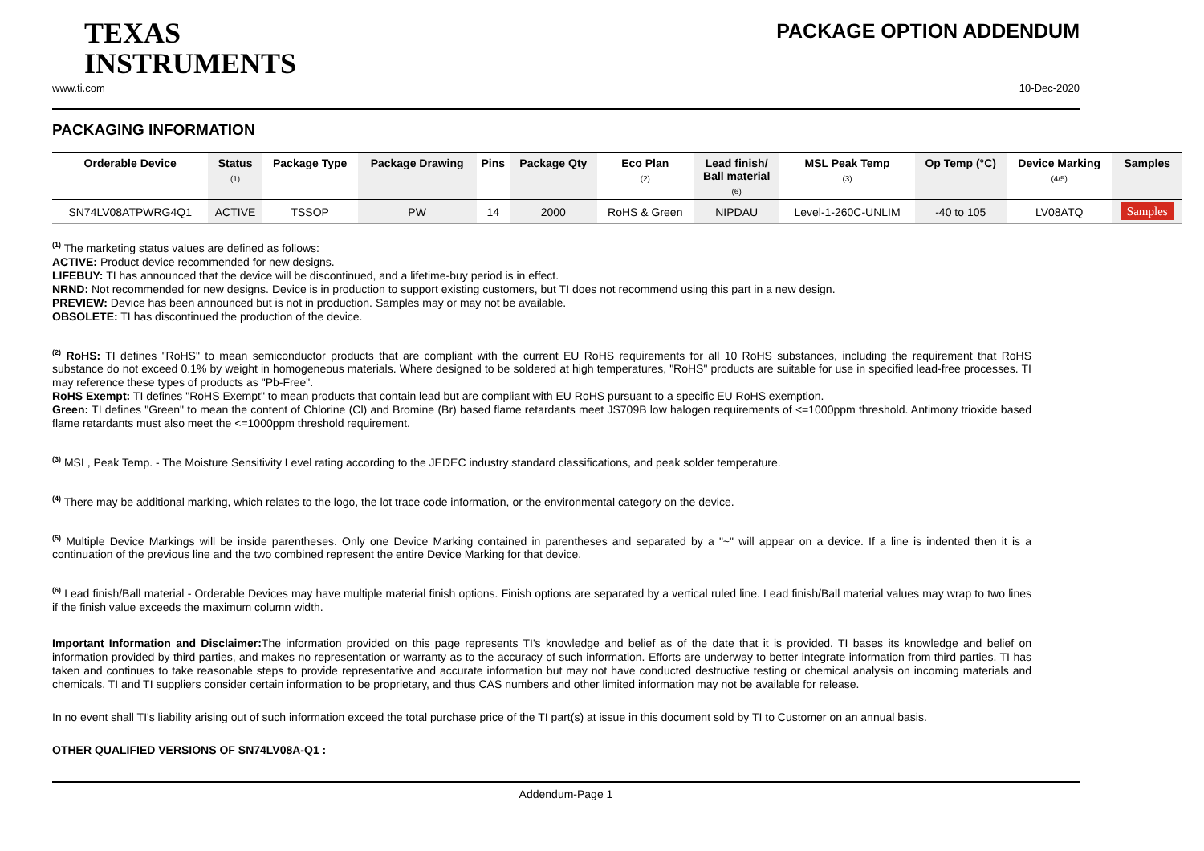TEXAS
INSTRUMENTS
PACKAGE OPTION ADDENDUM
www.ti.com 10-Dec-2020
PACKAGING INFORMATION
| Orderable Device | Status (1) | Package Type | Package Drawing | Pins | Package Qty | Eco Plan (2) | Lead finish/ Ball material (6) | MSL Peak Temp (3) | Op Temp (°C) | Device Marking (4/5) | Samples |
| --- | --- | --- | --- | --- | --- | --- | --- | --- | --- | --- | --- |
| SN74LV08ATPWRG4Q1 | ACTIVE | TSSOP | PW | 14 | 2000 | RoHS & Green | NIPDAU | Level-1-260C-UNLIM | -40 to 105 | LV08ATQ | Samples |
<sup>(1)</sup> The marketing status values are defined as follows:
ACTIVE: Product device recommended for new designs.
LIFEBUY: TI has announced that the device will be discontinued, and a lifetime-buy period is in effect.
NRND: Not recommended for new designs. Device is in production to support existing customers, but TI does not recommend using this part in a new design.
PREVIEW: Device has been announced but is not in production. Samples may or may not be available.
OBSOLETE: TI has discontinued the production of the device.
<sup>(2)</sup> RoHS: TI defines "RoHS" to mean semiconductor products that are compliant with the current EU RoHS requirements for all 10 RoHS substances, including the requirement that RoHS substance do not exceed 0.1% by weight in homogeneous materials. Where designed to be soldered at high temperatures, "RoHS" products are suitable for use in specified lead-free processes. TI may reference these types of products as "Pb-Free".
RoHS Exempt: TI defines "RoHS Exempt" to mean products that contain lead but are compliant with EU RoHS pursuant to a specific EU RoHS exemption.
Green: TI defines "Green" to mean the content of Chlorine (Cl) and Bromine (Br) based flame retardants meet JS709B low halogen requirements of <=1000ppm threshold. Antimony trioxide based flame retardants must also meet the <=1000ppm threshold requirement.
<sup>(3)</sup> MSL, Peak Temp. - The Moisture Sensitivity Level rating according to the JEDEC industry standard classifications, and peak solder temperature.
<sup>(4)</sup> There may be additional marking, which relates to the logo, the lot trace code information, or the environmental category on the device.
<sup>(5)</sup> Multiple Device Markings will be inside parentheses. Only one Device Marking contained in parentheses and separated by a "~" will appear on a device. If a line is indented then it is a continuation of the previous line and the two combined represent the entire Device Marking for that device.
<sup>(6)</sup> Lead finish/Ball material - Orderable Devices may have multiple material finish options. Finish options are separated by a vertical ruled line. Lead finish/Ball material values may wrap to two lines if the finish value exceeds the maximum column width.
Important Information and Disclaimer: The information provided on this page represents TI's knowledge and belief as of the date that it is provided. TI bases its knowledge and belief on information provided by third parties, and makes no representation or warranty as to the accuracy of such information. Efforts are underway to better integrate information from third parties. TI has taken and continues to take reasonable steps to provide representative and accurate information but may not have conducted destructive testing or chemical analysis on incoming materials and chemicals. TI and TI suppliers consider certain information to be proprietary, and thus CAS numbers and other limited information may not be available for release.
In no event shall TI's liability arising out of such information exceed the total purchase price of the TI part(s) at issue in this document sold by TI to Customer on an annual basis.
OTHER QUALIFIED VERSIONS OF SN74LV08A-Q1 :
Addendum-Page 1